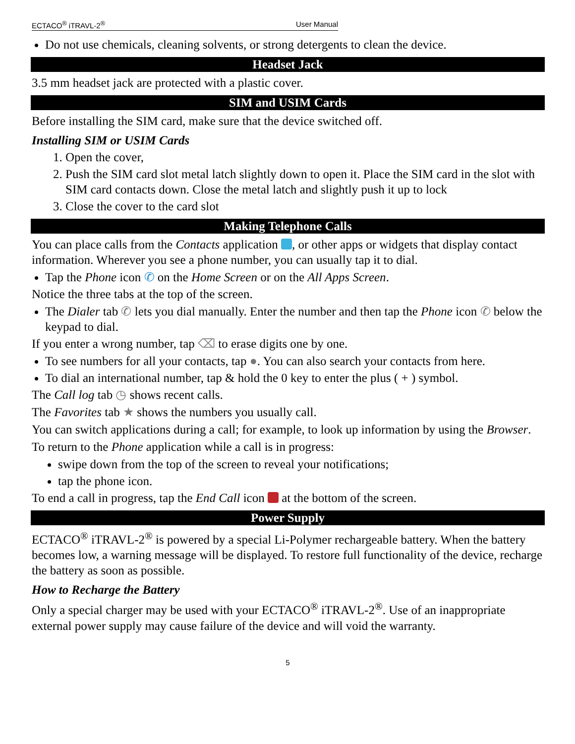ECTACO<sup>®</sup> iTRAVL-2<sup>®</sup> User Manual
Do not use chemicals, cleaning solvents, or strong detergents to clean the device.
Headset Jack
3.5 mm headset jack are protected with a plastic cover.
SIM and USIM Cards
Before installing the SIM card, make sure that the device switched off.
Installing SIM or USIM Cards
1. Open the cover,
2. Push the SIM card slot metal latch slightly down to open it. Place the SIM card in the slot with SIM card contacts down. Close the metal latch and slightly push it up to lock
3. Close the cover to the card slot
Making Telephone Calls
You can place calls from the Contacts application , or other apps or widgets that display contact information. Wherever you see a phone number, you can usually tap it to dial.
Tap the Phone icon ✆ on the Home Screen or on the All Apps Screen.
Notice the three tabs at the top of the screen.
The Dialer tab ✆ lets you dial manually. Enter the number and then tap the Phone icon ✆ below the keypad to dial.
If you enter a wrong number, tap ⌫ to erase digits one by one.
To see numbers for all your contacts, tap ●. You can also search your contacts from here.
To dial an international number, tap & hold the 0 key to enter the plus ( + ) symbol.
The Call log tab ◷ shows recent calls.
The Favorites tab ★ shows the numbers you usually call.
You can switch applications during a call; for example, to look up information by using the Browser.
To return to the Phone application while a call is in progress:
swipe down from the top of the screen to reveal your notifications;
tap the phone icon.
To end a call in progress, tap the End Call icon at the bottom of the screen.
Power Supply
ECTACO<sup>®</sup> iTRAVL-2<sup>®</sup> is powered by a special Li-Polymer rechargeable battery. When the battery becomes low, a warning message will be displayed. To restore full functionality of the device, recharge the battery as soon as possible.
How to Recharge the Battery
Only a special charger may be used with your ECTACO<sup>®</sup> iTRAVL-2<sup>®</sup>. Use of an inappropriate external power supply may cause failure of the device and will void the warranty.
5